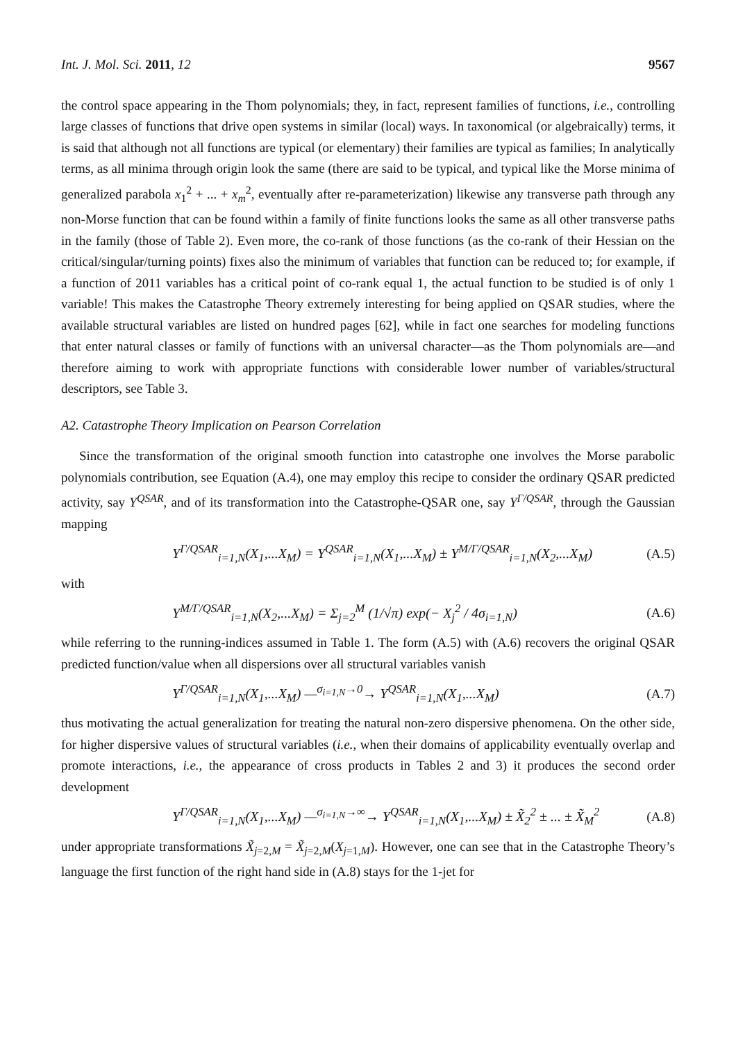Int. J. Mol. Sci. 2011, 12 9567
the control space appearing in the Thom polynomials; they, in fact, represent families of functions, i.e., controlling large classes of functions that drive open systems in similar (local) ways. In taxonomical (or algebraically) terms, it is said that although not all functions are typical (or elementary) their families are typical as families; In analytically terms, as all minima through origin look the same (there are said to be typical, and typical like the Morse minima of generalized parabola x<sub>1</sub><sup>2</sup> + ... + x<sub>m</sub><sup>2</sup>, eventually after re-parameterization) likewise any transverse path through any non-Morse function that can be found within a family of finite functions looks the same as all other transverse paths in the family (those of Table 2). Even more, the co-rank of those functions (as the co-rank of their Hessian on the critical/singular/turning points) fixes also the minimum of variables that function can be reduced to; for example, if a function of 2011 variables has a critical point of co-rank equal 1, the actual function to be studied is of only 1 variable! This makes the Catastrophe Theory extremely interesting for being applied on QSAR studies, where the available structural variables are listed on hundred pages [62], while in fact one searches for modeling functions that enter natural classes or family of functions with an universal character—as the Thom polynomials are—and therefore aiming to work with appropriate functions with considerable lower number of variables/structural descriptors, see Table 3.
A2. Catastrophe Theory Implication on Pearson Correlation
Since the transformation of the original smooth function into catastrophe one involves the Morse parabolic polynomials contribution, see Equation (A.4), one may employ this recipe to consider the ordinary QSAR predicted activity, say Y<sup>QSAR</sup>, and of its transformation into the Catastrophe-QSAR one, say Y<sup>Γ/QSAR</sup>, through the Gaussian mapping
Y<sup>Γ/QSAR</sup><sub>i=1,N</sub>(X<sub>1</sub>,...X<sub>M</sub>) = Y<sup>QSAR</sup><sub>i=1,N</sub>(X<sub>1</sub>,...X<sub>M</sub>) ± Y<sup>M/Γ/QSAR</sup><sub>i=1,N</sub>(X<sub>2</sub>,...X<sub>M</sub>) (A.5)
with
Y<sup>M/Γ/QSAR</sup><sub>i=1,N</sub>(X<sub>2</sub>,...X<sub>M</sub>) = Σ<sub>j=2</sub><sup>M</sup> (1/√π) exp(− X<sub>j</sub><sup>2</sup> / 4σ<sub>i=1,N</sub>) (A.6)
while referring to the running-indices assumed in Table 1. The form (A.5) with (A.6) recovers the original QSAR predicted function/value when all dispersions over all structural variables vanish
Y<sup>Γ/QSAR</sup><sub>i=1,N</sub>(X<sub>1</sub>,...X<sub>M</sub>) —<sup>σ<sub>i=1,N</sub>→0</sup>→ Y<sup>QSAR</sup><sub>i=1,N</sub>(X<sub>1</sub>,...X<sub>M</sub>) (A.7)
thus motivating the actual generalization for treating the natural non-zero dispersive phenomena. On the other side, for higher dispersive values of structural variables (i.e., when their domains of applicability eventually overlap and promote interactions, i.e., the appearance of cross products in Tables 2 and 3) it produces the second order development
Y<sup>Γ/QSAR</sup><sub>i=1,N</sub>(X<sub>1</sub>,...X<sub>M</sub>) —<sup>σ<sub>i=1,N</sub>→∞</sup>→ Y<sup>QSAR</sup><sub>i=1,N</sub>(X<sub>1</sub>,...X<sub>M</sub>) ± X̃<sub>2</sub><sup>2</sup> ± ... ± X̃<sub>M</sub><sup>2</sup> (A.8)
under appropriate transformations X̃<sub>j=2,M</sub> = X̃<sub>j=2,M</sub>(X<sub>j=1,M</sub>). However, one can see that in the Catastrophe Theory’s language the first function of the right hand side in (A.8) stays for the 1-jet for